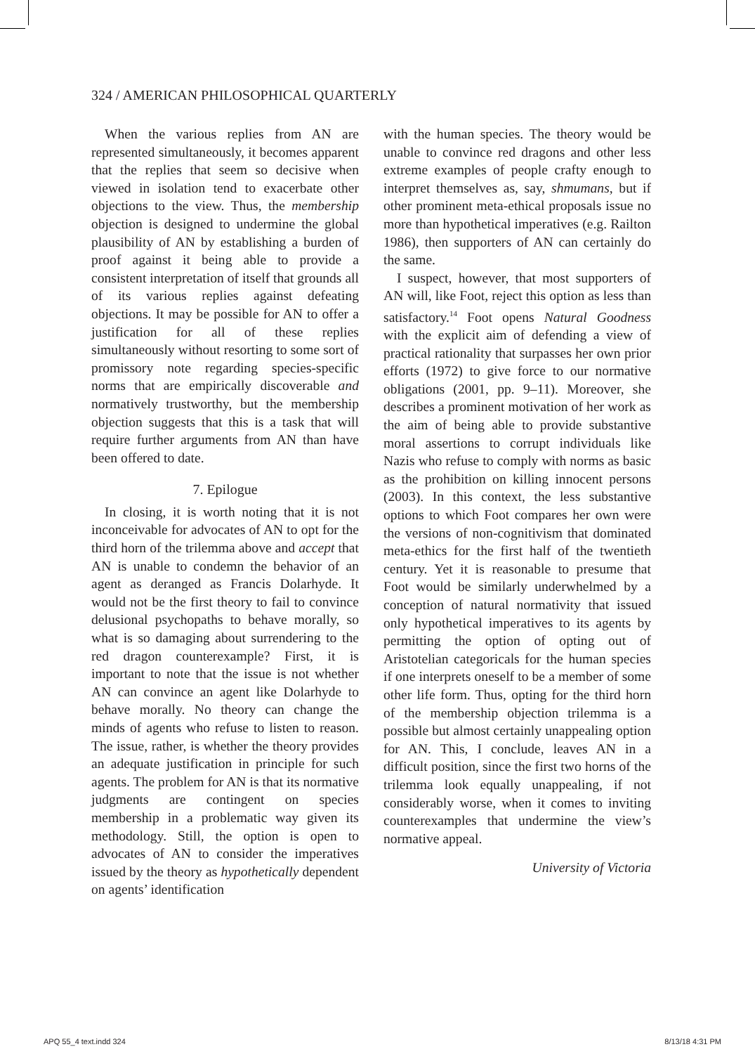324 / AMERICAN PHILOSOPHICAL QUARTERLY
When the various replies from AN are represented simultaneously, it becomes apparent that the replies that seem so decisive when viewed in isolation tend to exacerbate other objections to the view. Thus, the membership objection is designed to undermine the global plausibility of AN by establishing a burden of proof against it being able to provide a consistent interpretation of itself that grounds all of its various replies against defeating objections. It may be possible for AN to offer a justification for all of these replies simultaneously without resorting to some sort of promissory note regarding species-specific norms that are empirically discoverable and normatively trustworthy, but the membership objection suggests that this is a task that will require further arguments from AN than have been offered to date.
7. Epilogue
In closing, it is worth noting that it is not inconceivable for advocates of AN to opt for the third horn of the trilemma above and accept that AN is unable to condemn the behavior of an agent as deranged as Francis Dolarhyde. It would not be the first theory to fail to convince delusional psychopaths to behave morally, so what is so damaging about surrendering to the red dragon counterexample? First, it is important to note that the issue is not whether AN can convince an agent like Dolarhyde to behave morally. No theory can change the minds of agents who refuse to listen to reason. The issue, rather, is whether the theory provides an adequate justification in principle for such agents. The problem for AN is that its normative judgments are contingent on species membership in a problematic way given its methodology. Still, the option is open to advocates of AN to consider the imperatives issued by the theory as hypothetically dependent on agents’ identification
with the human species. The theory would be unable to convince red dragons and other less extreme examples of people crafty enough to interpret themselves as, say, shmumans, but if other prominent meta-ethical proposals issue no more than hypothetical imperatives (e.g. Railton 1986), then supporters of AN can certainly do the same.
I suspect, however, that most supporters of AN will, like Foot, reject this option as less than satisfactory.<sup>14</sup> Foot opens Natural Goodness with the explicit aim of defending a view of practical rationality that surpasses her own prior efforts (1972) to give force to our normative obligations (2001, pp. 9–11). Moreover, she describes a prominent motivation of her work as the aim of being able to provide substantive moral assertions to corrupt individuals like Nazis who refuse to comply with norms as basic as the prohibition on killing innocent persons (2003). In this context, the less substantive options to which Foot compares her own were the versions of non-cognitivism that dominated meta-ethics for the first half of the twentieth century. Yet it is reasonable to presume that Foot would be similarly underwhelmed by a conception of natural normativity that issued only hypothetical imperatives to its agents by permitting the option of opting out of Aristotelian categoricals for the human species if one interprets oneself to be a member of some other life form. Thus, opting for the third horn of the membership objection trilemma is a possible but almost certainly unappealing option for AN. This, I conclude, leaves AN in a difficult position, since the first two horns of the trilemma look equally unappealing, if not considerably worse, when it comes to inviting counterexamples that undermine the view’s normative appeal.
University of Victoria
APQ 55_4 text.indd 324 8/13/18 4:31 PM